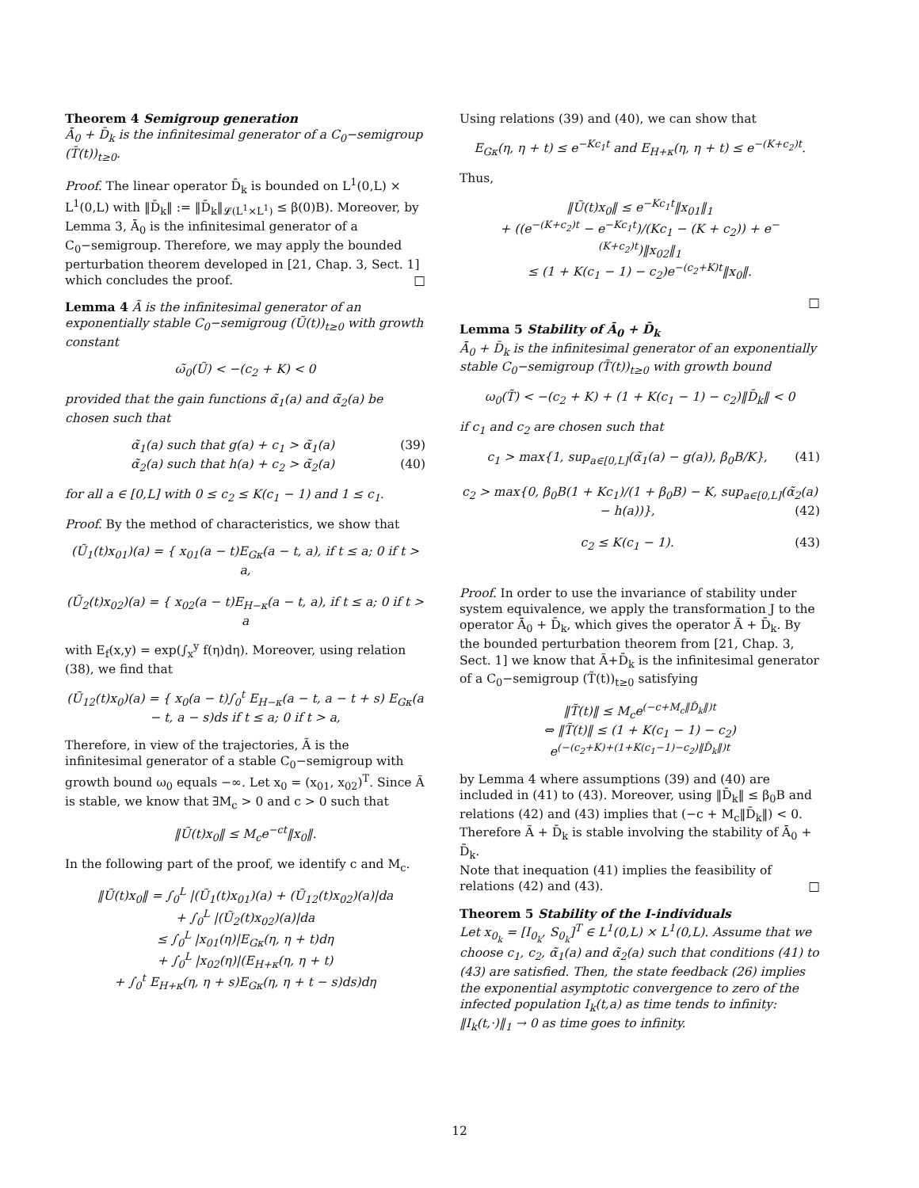Theorem 4 Semigroup generation
Ā<sub>0</sub> + D̄<sub>k</sub> is the infinitesimal generator of a C<sub>0</sub>−semigroup (T̄(t))<sub>t≥0</sub>.
Proof. The linear operator D̄<sub>k</sub> is bounded on L<sup>1</sup>(0,L) × L<sup>1</sup>(0,L) with ‖D̄<sub>k</sub>‖ := ‖D̄<sub>k</sub>‖<sub>𝓛(L<sup>1</sup>×L<sup>1</sup>)</sub> ≤ β(0)B). Moreover, by Lemma 3, Ā<sub>0</sub> is the infinitesimal generator of a C<sub>0</sub>−semigroup. Therefore, we may apply the bounded perturbation theorem developed in [21, Chap. 3, Sect. 1] which concludes the proof. □
Lemma 4 Ã is the infinitesimal generator of an exponentially stable C<sub>0</sub>−semigroug (Ũ(t))<sub>t≥0</sub> with growth constant
ω̃<sub>0</sub>(Ũ) < −(c<sub>2</sub> + K) < 0
provided that the gain functions α̃<sub>1</sub>(a) and α̃<sub>2</sub>(a) be chosen such that
α̃<sub>1</sub>(a) such that g(a) + c<sub>1</sub> > α̃<sub>1</sub>(a) (39)
α̃<sub>2</sub>(a) such that h(a) + c<sub>2</sub> > α̃<sub>2</sub>(a) (40)
for all a ∈ [0,L] with 0 ≤ c<sub>2</sub> ≤ K(c<sub>1</sub> − 1) and 1 ≤ c<sub>1</sub>.
Proof. By the method of characteristics, we show that
(Ũ<sub>1</sub>(t)x<sub>01</sub>)(a) = { x<sub>01</sub>(a − t)E<sub>Gκ</sub>(a − t, a), if t ≤ a; 0 if t > a,
(Ũ<sub>2</sub>(t)x<sub>02</sub>)(a) = { x<sub>02</sub>(a − t)E<sub>H−κ</sub>(a − t, a), if t ≤ a; 0 if t > a
with E<sub>f</sub>(x,y) = exp(∫<sub>x</sub><sup>y</sup> f(η)dη). Moreover, using relation (38), we find that
(Ũ<sub>12</sub>(t)x<sub>0</sub>)(a) = { x<sub>0</sub>(a − t)∫<sub>0</sub><sup>t</sup> E<sub>H−κ</sub>(a − t, a − t + s) E<sub>Gκ</sub>(a − t, a − s)ds if t ≤ a; 0 if t > a,
Therefore, in view of the trajectories, Ã is the infinitesimal generator of a stable C<sub>0</sub>−semigroup with growth bound ω<sub>0</sub> equals −∞. Let x<sub>0</sub> = (x<sub>01</sub>, x<sub>02</sub>)<sup>T</sup>. Since Ã is stable, we know that ∃M<sub>c</sub> > 0 and c > 0 such that
‖Ũ(t)x<sub>0</sub>‖ ≤ M<sub>c</sub>e<sup>−ct</sup>‖x<sub>0</sub>‖.
In the following part of the proof, we identify c and M<sub>c</sub>.
‖Ũ(t)x<sub>0</sub>‖ = ∫<sub>0</sub><sup>L</sup> |(Ũ<sub>1</sub>(t)x<sub>01</sub>)(a) + (Ũ<sub>12</sub>(t)x<sub>02</sub>)(a)|da
+ ∫<sub>0</sub><sup>L</sup> |(Ũ<sub>2</sub>(t)x<sub>02</sub>)(a)|da
≤ ∫<sub>0</sub><sup>L</sup> |x<sub>01</sub>(η)|E<sub>Gκ</sub>(η, η + t)dη
+ ∫<sub>0</sub><sup>L</sup> |x<sub>02</sub>(η)|(E<sub>H+κ</sub>(η, η + t)
+ ∫<sub>0</sub><sup>t</sup> E<sub>H+κ</sub>(η, η + s)E<sub>Gκ</sub>(η, η + t − s)ds)dη
Using relations (39) and (40), we can show that
E<sub>Gκ</sub>(η, η + t) ≤ e<sup>−Kc<sub>1</sub>t</sup> and E<sub>H+κ</sub>(η, η + t) ≤ e<sup>−(K+c<sub>2</sub>)t</sup>.
Thus,
‖Ũ(t)x<sub>0</sub>‖ ≤ e<sup>−Kc<sub>1</sub>t</sup>‖x<sub>01</sub>‖<sub>1</sub>
+ ((e<sup>−(K+c<sub>2</sub>)t</sup> − e<sup>−Kc<sub>1</sub>t</sup>)/(Kc<sub>1</sub> − (K + c<sub>2</sub>)) + e<sup>−(K+c<sub>2</sub>)t</sup>)‖x<sub>02</sub>‖<sub>1</sub>
≤ (1 + K(c<sub>1</sub> − 1) − c<sub>2</sub>)e<sup>−(c<sub>2</sub>+K)t</sup>‖x<sub>0</sub>‖.
□
Lemma 5 Stability of Ā<sub>0</sub> + D̄<sub>k</sub>
Ā<sub>0</sub> + D̄<sub>k</sub> is the infinitesimal generator of an exponentially stable C<sub>0</sub>−semigroup (T̃(t))<sub>t≥0</sub> with growth bound
ω<sub>0</sub>(T̃) < −(c<sub>2</sub> + K) + (1 + K(c<sub>1</sub> − 1) − c<sub>2</sub>)‖D̄<sub>k</sub>‖ < 0
if c<sub>1</sub> and c<sub>2</sub> are chosen such that
c<sub>1</sub> > max{1, sup<sub>a∈[0,L]</sub>(α̃<sub>1</sub>(a) − g(a)), β<sub>0</sub>B/K}, (41)
c<sub>2</sub> > max{0, β<sub>0</sub>B(1 + Kc<sub>1</sub>)/(1 + β<sub>0</sub>B) − K, sup<sub>a∈[0,L]</sub>(α̃<sub>2</sub>(a) − h(a))}, (42)
c<sub>2</sub> ≤ K(c<sub>1</sub> − 1). (43)
Proof. In order to use the invariance of stability under system equivalence, we apply the transformation J to the operator Ā<sub>0</sub> + D̄<sub>k</sub>, which gives the operator Ã + D̄<sub>k</sub>. By the bounded perturbation theorem from [21, Chap. 3, Sect. 1] we know that Ã+D̄<sub>k</sub> is the infinitesimal generator of a C<sub>0</sub>−semigroup (T̃(t))<sub>t≥0</sub> satisfying
‖T̃(t)‖ ≤ M<sub>c</sub>e<sup>(−c+M<sub>c</sub>‖D̄<sub>k</sub>‖)t</sup>
⇔ ‖T̃(t)‖ ≤ (1 + K(c<sub>1</sub> − 1) − c<sub>2</sub>)
e<sup>(−(c<sub>2</sub>+K)+(1+K(c<sub>1</sub>−1)−c<sub>2</sub>)‖D̄<sub>k</sub>‖)t</sup>
by Lemma 4 where assumptions (39) and (40) are included in (41) to (43). Moreover, using ‖D̄<sub>k</sub>‖ ≤ β<sub>0</sub>B and relations (42) and (43) implies that (−c + M<sub>c</sub>‖D̄<sub>k</sub>‖) < 0. Therefore Ã + D̄<sub>k</sub> is stable involving the stability of Ā<sub>0</sub> + D̄<sub>k</sub>.
Note that inequation (41) implies the feasibility of relations (42) and (43). □
Theorem 5 Stability of the I-individuals
Let x<sub>0<sub>k</sub></sub> = [I<sub>0<sub>k</sub></sub>, S<sub>0<sub>k</sub></sub>]<sup>T</sup> ∈ L<sup>1</sup>(0,L) × L<sup>1</sup>(0,L). Assume that we choose c<sub>1</sub>, c<sub>2</sub>, α̃<sub>1</sub>(a) and α̃<sub>2</sub>(a) such that conditions (41) to (43) are satisfied. Then, the state feedback (26) implies the exponential asymptotic convergence to zero of the infected population I<sub>k</sub>(t,a) as time tends to infinity:
‖I<sub>k</sub>(t,·)‖<sub>1</sub> → 0 as time goes to infinity.
12